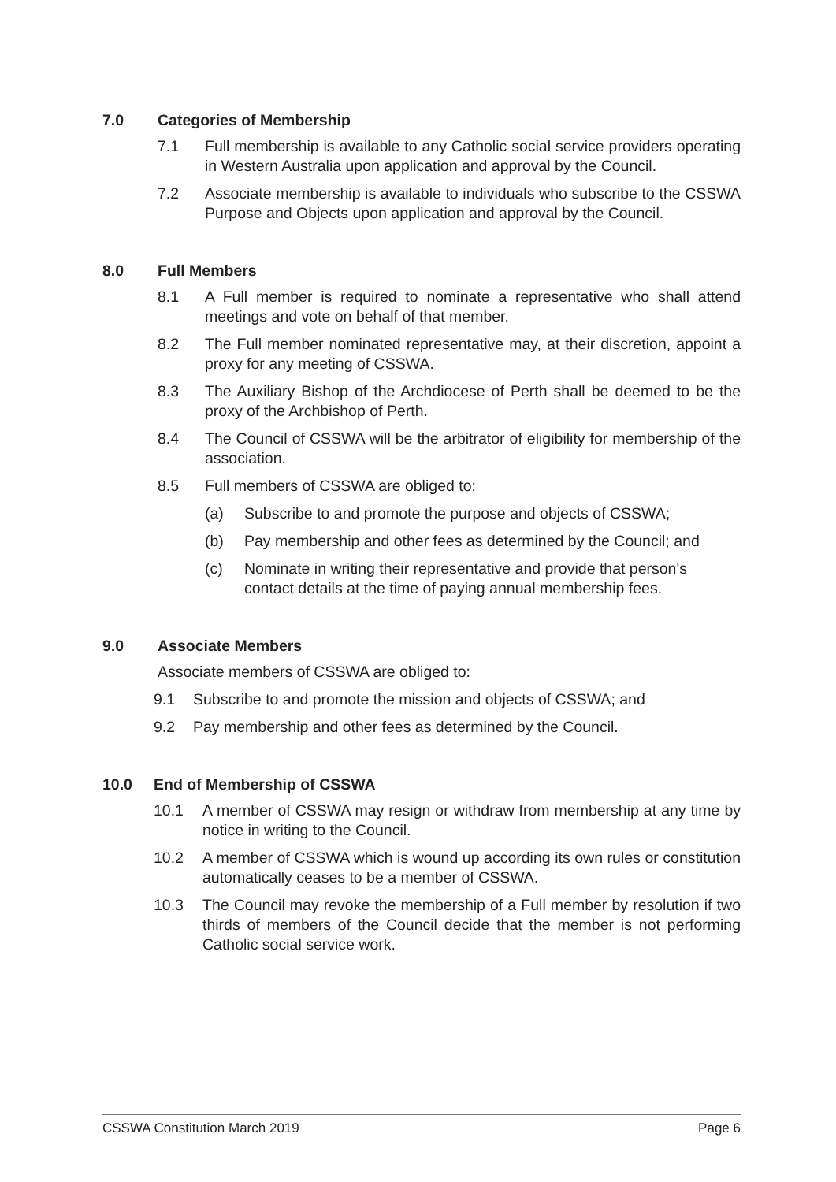7.0 Categories of Membership
7.1 Full membership is available to any Catholic social service providers operating in Western Australia upon application and approval by the Council.
7.2 Associate membership is available to individuals who subscribe to the CSSWA Purpose and Objects upon application and approval by the Council.
8.0 Full Members
8.1 A Full member is required to nominate a representative who shall attend meetings and vote on behalf of that member.
8.2 The Full member nominated representative may, at their discretion, appoint a proxy for any meeting of CSSWA.
8.3 The Auxiliary Bishop of the Archdiocese of Perth shall be deemed to be the proxy of the Archbishop of Perth.
8.4 The Council of CSSWA will be the arbitrator of eligibility for membership of the association.
8.5 Full members of CSSWA are obliged to:
(a) Subscribe to and promote the purpose and objects of CSSWA;
(b) Pay membership and other fees as determined by the Council; and
(c) Nominate in writing their representative and provide that person's contact details at the time of paying annual membership fees.
9.0 Associate Members
Associate members of CSSWA are obliged to:
9.1 Subscribe to and promote the mission and objects of CSSWA; and
9.2 Pay membership and other fees as determined by the Council.
10.0 End of Membership of CSSWA
10.1 A member of CSSWA may resign or withdraw from membership at any time by notice in writing to the Council.
10.2 A member of CSSWA which is wound up according its own rules or constitution automatically ceases to be a member of CSSWA.
10.3 The Council may revoke the membership of a Full member by resolution if two thirds of members of the Council decide that the member is not performing Catholic social service work.
CSSWA Constitution March 2019 Page 6